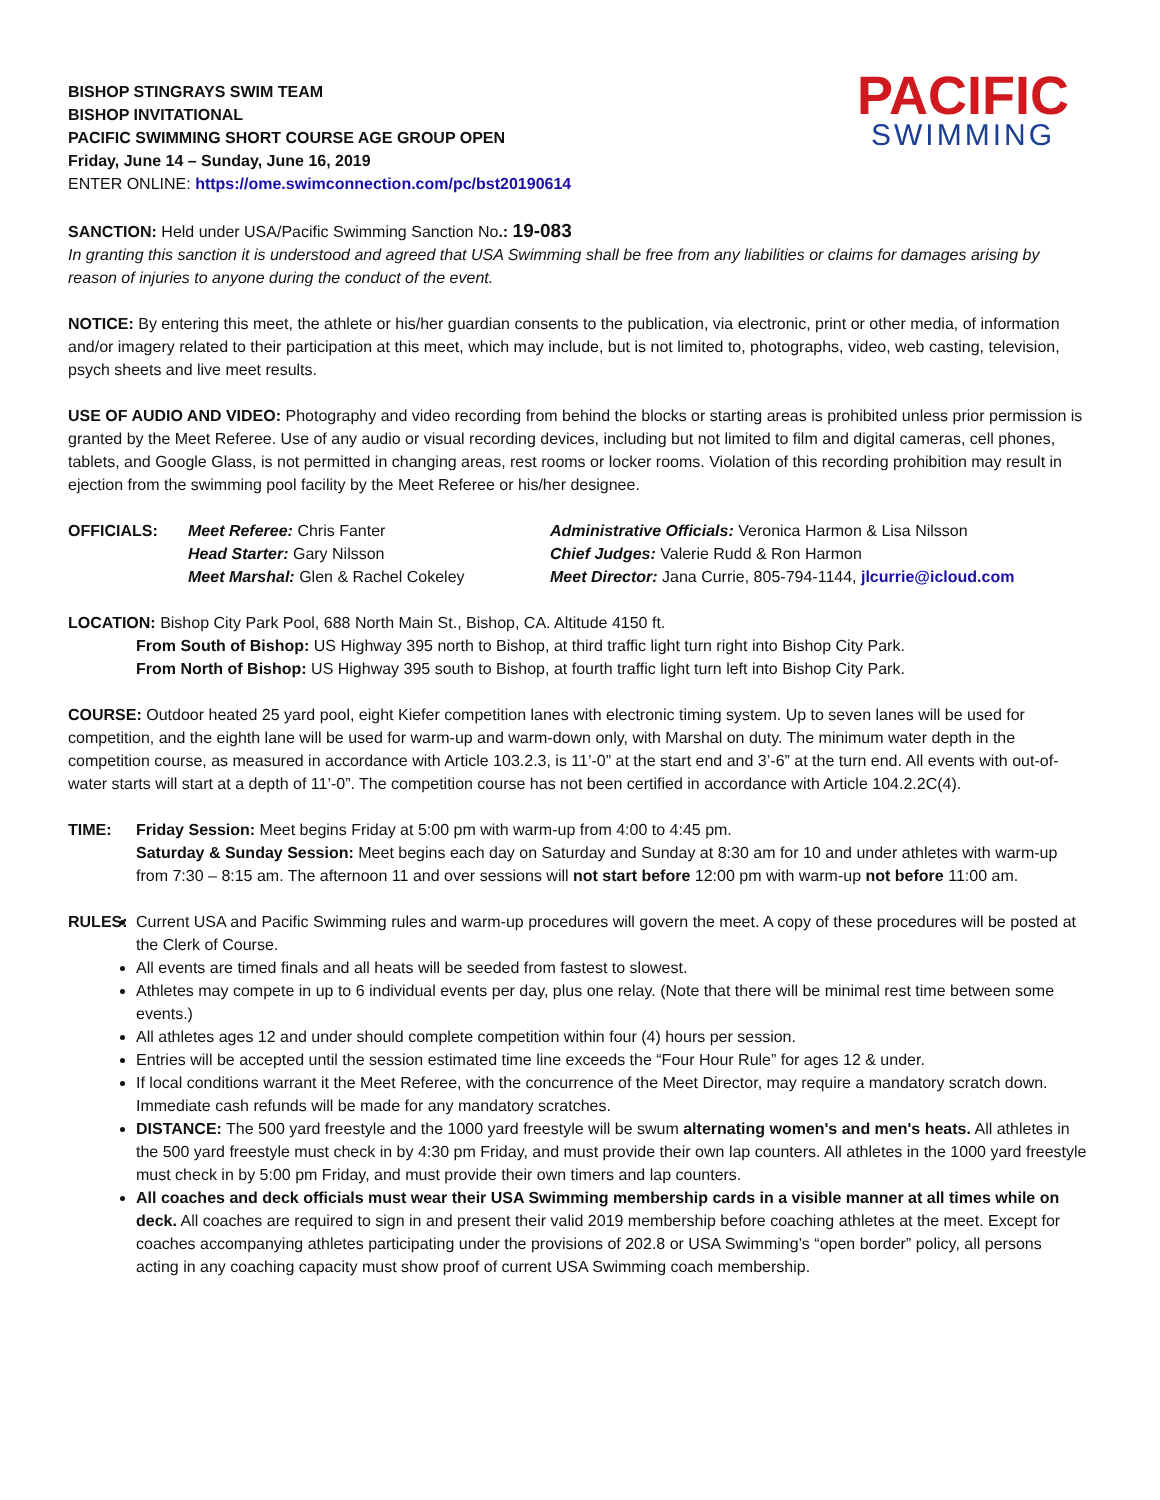BISHOP STINGRAYS SWIM TEAM
BISHOP INVITATIONAL
PACIFIC SWIMMING SHORT COURSE AGE GROUP OPEN
Friday, June 14 – Sunday, June 16, 2019
ENTER ONLINE: https://ome.swimconnection.com/pc/bst20190614
PACIFIC
SWIMMING
SANCTION: Held under USA/Pacific Swimming Sanction No.: 19-083
In granting this sanction it is understood and agreed that USA Swimming shall be free from any liabilities or claims for damages arising by reason of injuries to anyone during the conduct of the event.
NOTICE: By entering this meet, the athlete or his/her guardian consents to the publication, via electronic, print or other media, of information and/or imagery related to their participation at this meet, which may include, but is not limited to, photographs, video, web casting, television, psych sheets and live meet results.
USE OF AUDIO AND VIDEO: Photography and video recording from behind the blocks or starting areas is prohibited unless prior permission is granted by the Meet Referee. Use of any audio or visual recording devices, including but not limited to film and digital cameras, cell phones, tablets, and Google Glass, is not permitted in changing areas, rest rooms or locker rooms. Violation of this recording prohibition may result in ejection from the swimming pool facility by the Meet Referee or his/her designee.
OFFICIALS: Meet Referee: Chris Fanter
Head Starter: Gary Nilsson
Meet Marshal: Glen & Rachel Cokeley
Administrative Officials: Veronica Harmon & Lisa Nilsson
Chief Judges: Valerie Rudd & Ron Harmon
Meet Director: Jana Currie, 805-794-1144, jlcurrie@icloud.com
LOCATION: Bishop City Park Pool, 688 North Main St., Bishop, CA. Altitude 4150 ft.
From South of Bishop: US Highway 395 north to Bishop, at third traffic light turn right into Bishop City Park.
From North of Bishop: US Highway 395 south to Bishop, at fourth traffic light turn left into Bishop City Park.
COURSE: Outdoor heated 25 yard pool, eight Kiefer competition lanes with electronic timing system. Up to seven lanes will be used for competition, and the eighth lane will be used for warm-up and warm-down only, with Marshal on duty. The minimum water depth in the competition course, as measured in accordance with Article 103.2.3, is 11’-0” at the start end and 3’-6” at the turn end. All events with out-of-water starts will start at a depth of 11’-0”. The competition course has not been certified in accordance with Article 104.2.2C(4).
TIME: Friday Session: Meet begins Friday at 5:00 pm with warm-up from 4:00 to 4:45 pm.
Saturday & Sunday Session: Meet begins each day on Saturday and Sunday at 8:30 am for 10 and under athletes with warm-up from 7:30 – 8:15 am. The afternoon 11 and over sessions will not start before 12:00 pm with warm-up not before 11:00 am.
RULES: Current USA and Pacific Swimming rules and warm-up procedures will govern the meet. A copy of these procedures will be posted at the Clerk of Course.
All events are timed finals and all heats will be seeded from fastest to slowest.
Athletes may compete in up to 6 individual events per day, plus one relay. (Note that there will be minimal rest time between some events.)
All athletes ages 12 and under should complete competition within four (4) hours per session.
Entries will be accepted until the session estimated time line exceeds the “Four Hour Rule” for ages 12 & under.
If local conditions warrant it the Meet Referee, with the concurrence of the Meet Director, may require a mandatory scratch down. Immediate cash refunds will be made for any mandatory scratches.
DISTANCE: The 500 yard freestyle and the 1000 yard freestyle will be swum alternating women's and men's heats. All athletes in the 500 yard freestyle must check in by 4:30 pm Friday, and must provide their own lap counters. All athletes in the 1000 yard freestyle must check in by 5:00 pm Friday, and must provide their own timers and lap counters.
All coaches and deck officials must wear their USA Swimming membership cards in a visible manner at all times while on deck. All coaches are required to sign in and present their valid 2019 membership before coaching athletes at the meet. Except for coaches accompanying athletes participating under the provisions of 202.8 or USA Swimming’s “open border” policy, all persons acting in any coaching capacity must show proof of current USA Swimming coach membership.